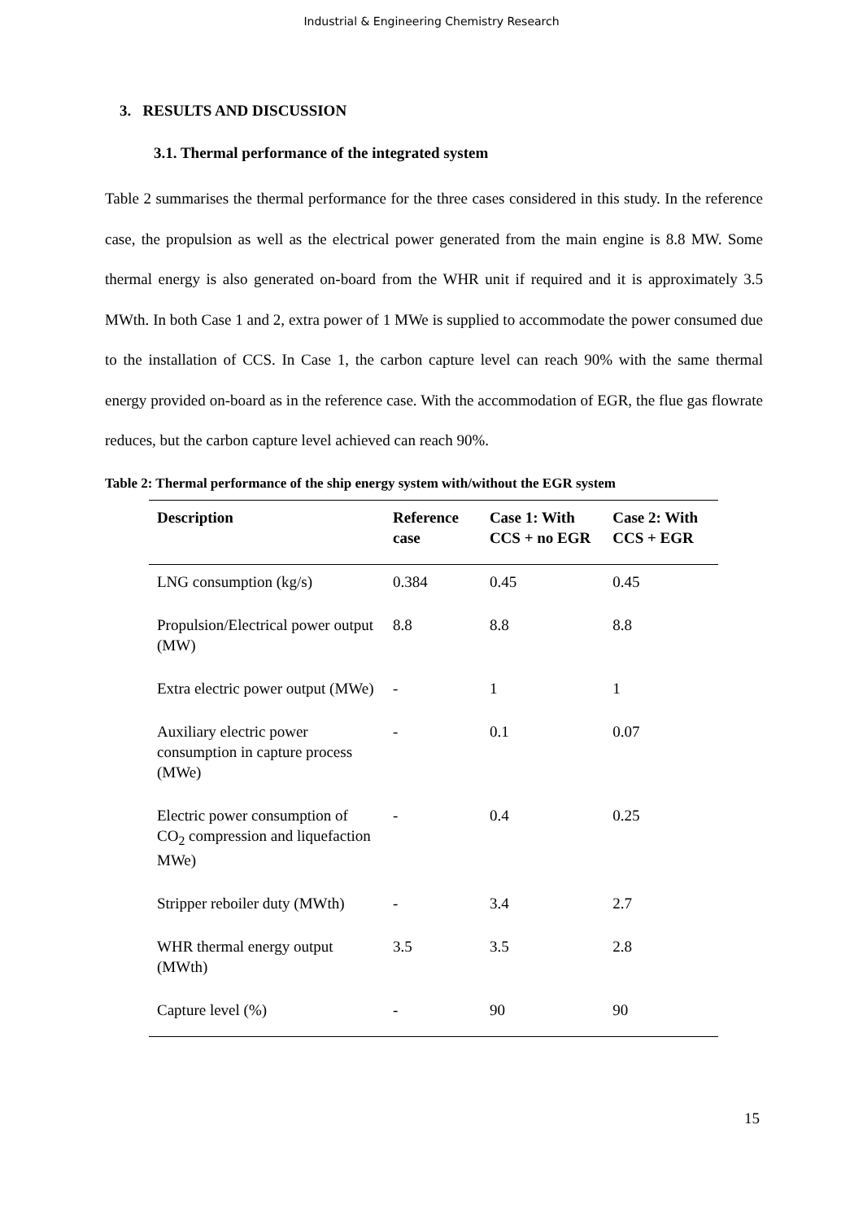Industrial & Engineering Chemistry Research
3. RESULTS AND DISCUSSION
3.1. Thermal performance of the integrated system
Table 2 summarises the thermal performance for the three cases considered in this study. In the reference case, the propulsion as well as the electrical power generated from the main engine is 8.8 MW. Some thermal energy is also generated on-board from the WHR unit if required and it is approximately 3.5 MWth. In both Case 1 and 2, extra power of 1 MWe is supplied to accommodate the power consumed due to the installation of CCS. In Case 1, the carbon capture level can reach 90% with the same thermal energy provided on-board as in the reference case. With the accommodation of EGR, the flue gas flowrate reduces, but the carbon capture level achieved can reach 90%.
Table 2: Thermal performance of the ship energy system with/without the EGR system
| Description | Reference case | Case 1: With CCS + no EGR | Case 2: With CCS + EGR |
| --- | --- | --- | --- |
| LNG consumption (kg/s) | 0.384 | 0.45 | 0.45 |
| Propulsion/Electrical power output (MW) | 8.8 | 8.8 | 8.8 |
| Extra electric power output (MWe) | - | 1 | 1 |
| Auxiliary electric power consumption in capture process (MWe) | - | 0.1 | 0.07 |
| Electric power consumption of CO<sub>2</sub> compression and liquefaction MWe) | - | 0.4 | 0.25 |
| Stripper reboiler duty (MWth) | - | 3.4 | 2.7 |
| WHR thermal energy output (MWth) | 3.5 | 3.5 | 2.8 |
| Capture level (%) | - | 90 | 90 |
15